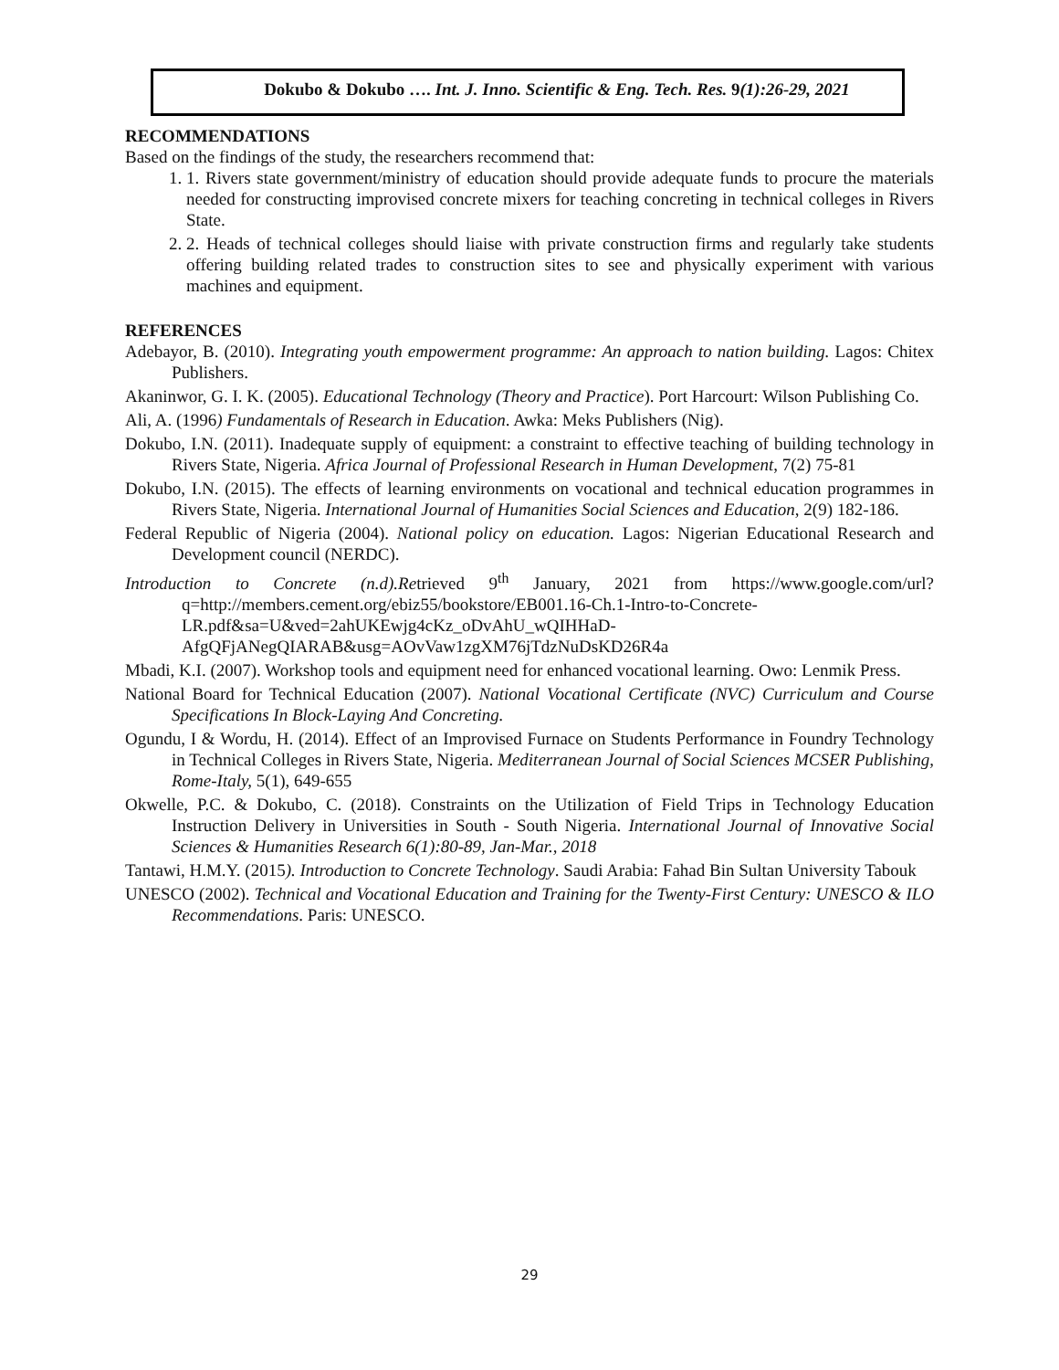Dokubo & Dokubo …. Int. J. Inno. Scientific & Eng. Tech. Res. 9(1):26-29, 2021
RECOMMENDATIONS
Based on the findings of the study, the researchers recommend that:
1. 1. Rivers state government/ministry of education should provide adequate funds to procure the materials needed for constructing improvised concrete mixers for teaching concreting in technical colleges in Rivers State.
2. 2. Heads of technical colleges should liaise with private construction firms and regularly take students offering building related trades to construction sites to see and physically experiment with various machines and equipment.
REFERENCES
Adebayor, B. (2010). Integrating youth empowerment programme: An approach to nation building. Lagos: Chitex Publishers.
Akaninwor, G. I. K. (2005). Educational Technology (Theory and Practice). Port Harcourt: Wilson Publishing Co.
Ali, A. (1996) Fundamentals of Research in Education. Awka: Meks Publishers (Nig).
Dokubo, I.N. (2011). Inadequate supply of equipment: a constraint to effective teaching of building technology in Rivers State, Nigeria. Africa Journal of Professional Research in Human Development, 7(2) 75-81
Dokubo, I.N. (2015). The effects of learning environments on vocational and technical education programmes in Rivers State, Nigeria. International Journal of Humanities Social Sciences and Education, 2(9) 182-186.
Federal Republic of Nigeria (2004). National policy on education. Lagos: Nigerian Educational Research and Development council (NERDC).
Introduction to Concrete (n.d).Retrieved 9<sup>th</sup> January, 2021 from https://www.google.com/url?q=http://members.cement.org/ebiz55/bookstore/EB001.16-Ch.1-Intro-to-Concrete-LR.pdf&sa=U&ved=2ahUKEwjg4cKz_oDvAhU_wQIHHaD-AfgQFjANegQIARAB&usg=AOvVaw1zgXM76jTdzNuDsKD26R4a
Mbadi, K.I. (2007). Workshop tools and equipment need for enhanced vocational learning. Owo: Lenmik Press.
National Board for Technical Education (2007). National Vocational Certificate (NVC) Curriculum and Course Specifications In Block-Laying And Concreting.
Ogundu, I & Wordu, H. (2014). Effect of an Improvised Furnace on Students Performance in Foundry Technology in Technical Colleges in Rivers State, Nigeria. Mediterranean Journal of Social Sciences MCSER Publishing, Rome-Italy, 5(1), 649-655
Okwelle, P.C. & Dokubo, C. (2018). Constraints on the Utilization of Field Trips in Technology Education Instruction Delivery in Universities in South - South Nigeria. International Journal of Innovative Social Sciences & Humanities Research 6(1):80-89, Jan-Mar., 2018
Tantawi, H.M.Y. (2015). Introduction to Concrete Technology. Saudi Arabia: Fahad Bin Sultan University Tabouk
UNESCO (2002). Technical and Vocational Education and Training for the Twenty-First Century: UNESCO & ILO Recommendations. Paris: UNESCO.
29